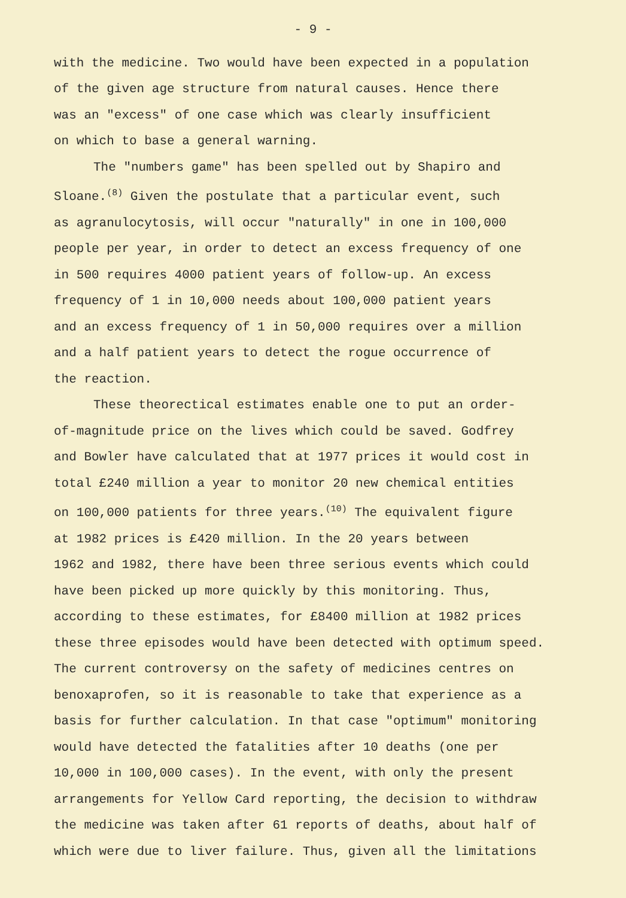- 9 -
with the medicine. Two would have been expected in a population
of the given age structure from natural causes. Hence there
was an "excess" of one case which was clearly insufficient
on which to base a general warning.
The "numbers game" has been spelled out by Shapiro and
Sloane.<sup>(8)</sup> Given the postulate that a particular event, such
as agranulocytosis, will occur "naturally" in one in 100,000
people per year, in order to detect an excess frequency of one
in 500 requires 4000 patient years of follow-up. An excess
frequency of 1 in 10,000 needs about 100,000 patient years
and an excess frequency of 1 in 50,000 requires over a million
and a half patient years to detect the rogue occurrence of
the reaction.
These theorectical estimates enable one to put an order-
of-magnitude price on the lives which could be saved. Godfrey
and Bowler have calculated that at 1977 prices it would cost in
total £240 million a year to monitor 20 new chemical entities
on 100,000 patients for three years.<sup>(10)</sup> The equivalent figure
at 1982 prices is £420 million. In the 20 years between
1962 and 1982, there have been three serious events which could
have been picked up more quickly by this monitoring. Thus,
according to these estimates, for £8400 million at 1982 prices
these three episodes would have been detected with optimum speed.
The current controversy on the safety of medicines centres on
benoxaprofen, so it is reasonable to take that experience as a
basis for further calculation. In that case "optimum" monitoring
would have detected the fatalities after 10 deaths (one per
10,000 in 100,000 cases). In the event, with only the present
arrangements for Yellow Card reporting, the decision to withdraw
the medicine was taken after 61 reports of deaths, about half of
which were due to liver failure. Thus, given all the limitations